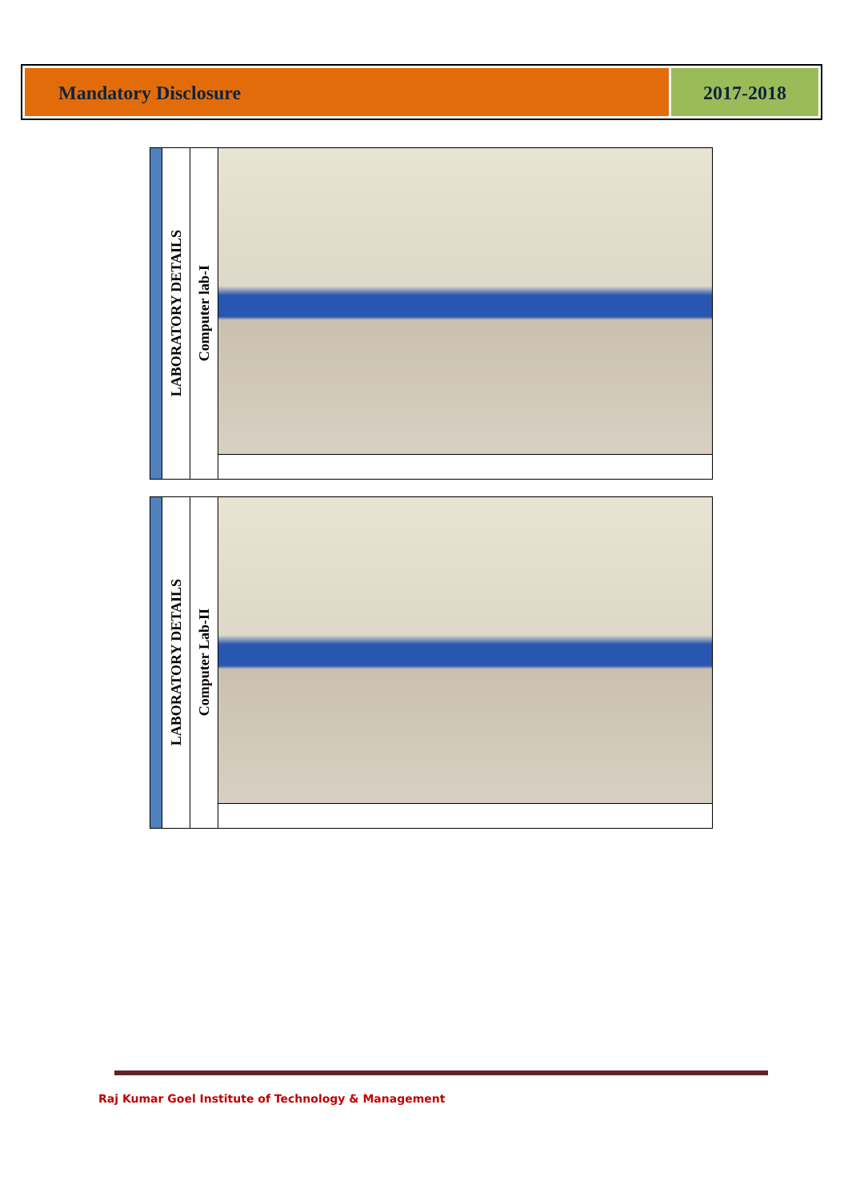Mandatory Disclosure 2017-2018
| | LABORATORY DETAILS | Computer lab-I | |
| | LABORATORY DETAILS | Computer Lab-II | |
Raj Kumar Goel Institute of Technology & Management